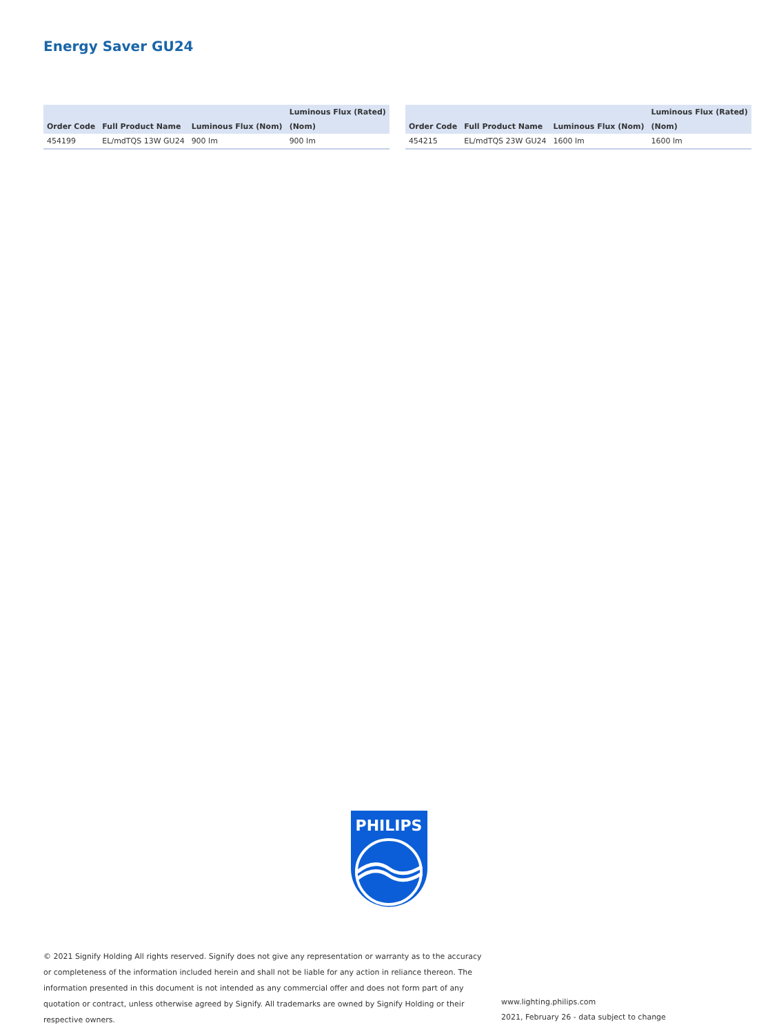Energy Saver GU24
| | | | Luminous Flux (Rated) |
| --- | --- | --- | --- |
| Order Code | Full Product Name | Luminous Flux (Nom) | (Nom) |
| 454199 | EL/mdTQS 13W GU24 | 900 lm | 900 lm |
| | | | Luminous Flux (Rated) |
| --- | --- | --- | --- |
| Order Code | Full Product Name | Luminous Flux (Nom) | (Nom) |
| 454215 | EL/mdTQS 23W GU24 | 1600 lm | 1600 lm |
PHILIPS
© 2021 Signify Holding All rights reserved. Signify does not give any representation or warranty as to the accuracy or completeness of the information included herein and shall not be liable for any action in reliance thereon. The information presented in this document is not intended as any commercial offer and does not form part of any quotation or contract, unless otherwise agreed by Signify. All trademarks are owned by Signify Holding or their respective owners.
www.lighting.philips.com
2021, February 26 - data subject to change